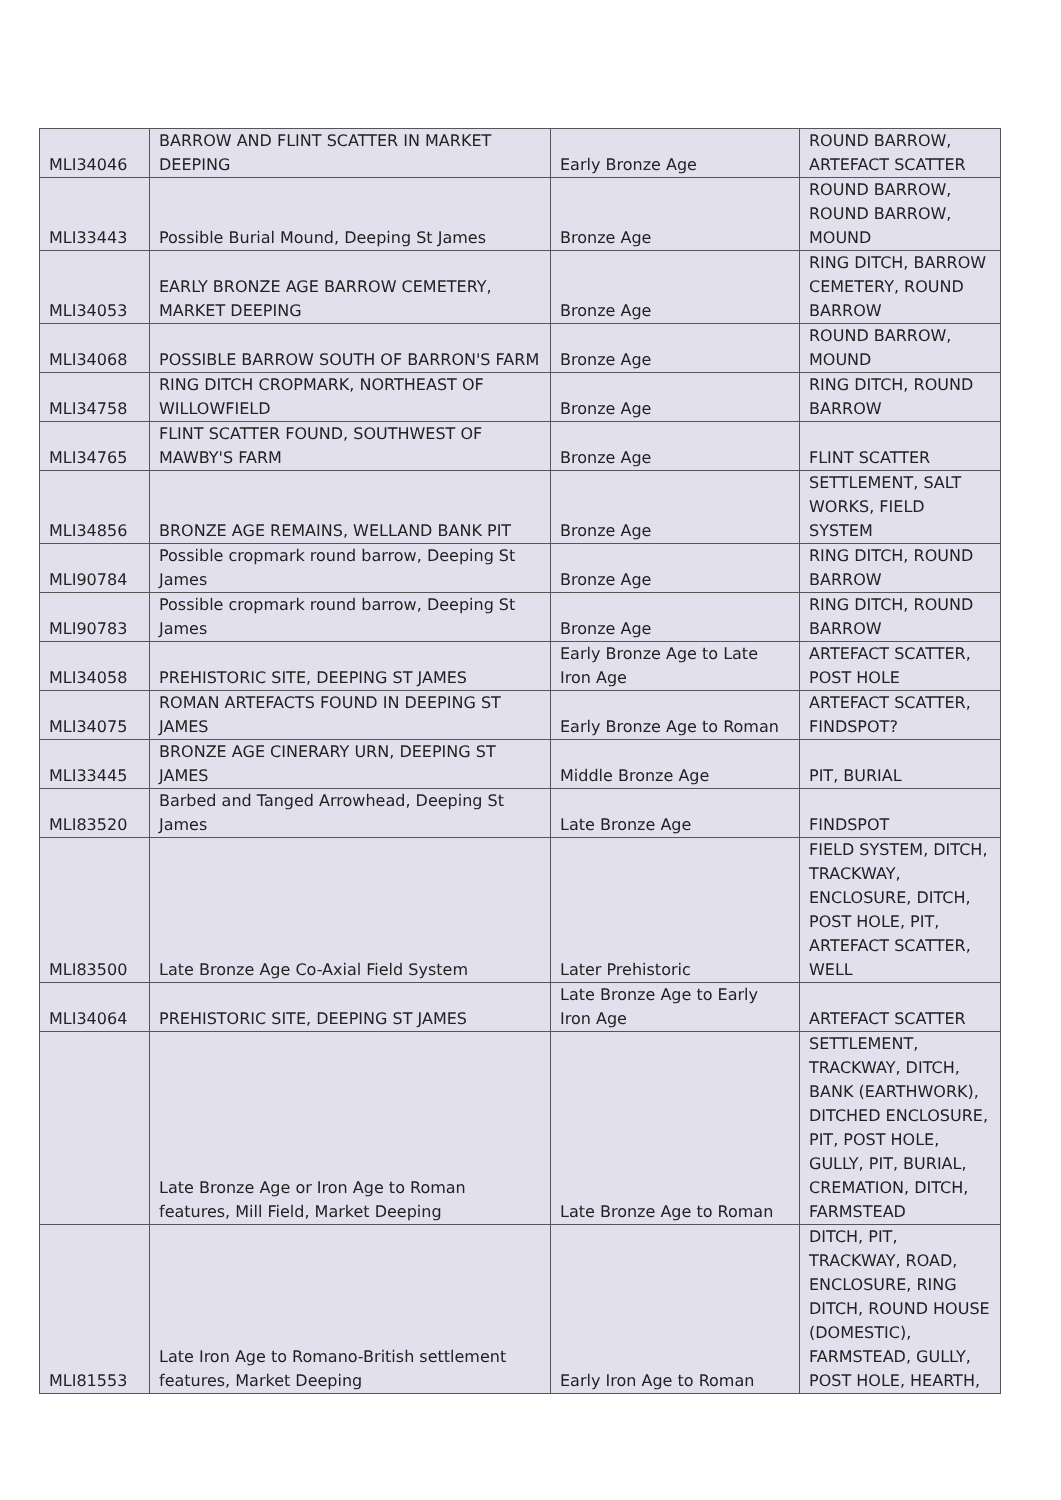| MLI34046 | BARROW AND FLINT SCATTER IN MARKET DEEPING | Early Bronze Age | ROUND BARROW, ARTEFACT SCATTER |
| MLI33443 | Possible Burial Mound, Deeping St James | Bronze Age | ROUND BARROW, ROUND BARROW, MOUND |
| MLI34053 | EARLY BRONZE AGE BARROW CEMETERY, MARKET DEEPING | Bronze Age | RING DITCH, BARROW CEMETERY, ROUND BARROW |
| MLI34068 | POSSIBLE BARROW SOUTH OF BARRON'S FARM | Bronze Age | ROUND BARROW, MOUND |
| MLI34758 | RING DITCH CROPMARK, NORTHEAST OF WILLOWFIELD | Bronze Age | RING DITCH, ROUND BARROW |
| MLI34765 | FLINT SCATTER FOUND, SOUTHWEST OF MAWBY'S FARM | Bronze Age | FLINT SCATTER |
| MLI34856 | BRONZE AGE REMAINS, WELLAND BANK PIT | Bronze Age | SETTLEMENT, SALT WORKS, FIELD SYSTEM |
| MLI90784 | Possible cropmark round barrow, Deeping St James | Bronze Age | RING DITCH, ROUND BARROW |
| MLI90783 | Possible cropmark round barrow, Deeping St James | Bronze Age | RING DITCH, ROUND BARROW |
| MLI34058 | PREHISTORIC SITE, DEEPING ST JAMES | Early Bronze Age to Late Iron Age | ARTEFACT SCATTER, POST HOLE |
| MLI34075 | ROMAN ARTEFACTS FOUND IN DEEPING ST JAMES | Early Bronze Age to Roman | ARTEFACT SCATTER, FINDSPOT? |
| MLI33445 | BRONZE AGE CINERARY URN, DEEPING ST JAMES | Middle Bronze Age | PIT, BURIAL |
| MLI83520 | Barbed and Tanged Arrowhead, Deeping St James | Late Bronze Age | FINDSPOT |
| MLI83500 | Late Bronze Age Co-Axial Field System | Later Prehistoric | FIELD SYSTEM, DITCH, TRACKWAY, ENCLOSURE, DITCH, POST HOLE, PIT, ARTEFACT SCATTER, WELL |
| MLI34064 | PREHISTORIC SITE, DEEPING ST JAMES | Late Bronze Age to Early Iron Age | ARTEFACT SCATTER |
| | Late Bronze Age or Iron Age to Roman features, Mill Field, Market Deeping | Late Bronze Age to Roman | SETTLEMENT, TRACKWAY, DITCH, BANK (EARTHWORK), DITCHED ENCLOSURE, PIT, POST HOLE, GULLY, PIT, BURIAL, CREMATION, DITCH, FARMSTEAD |
| MLI81553 | Late Iron Age to Romano-British settlement features, Market Deeping | Early Iron Age to Roman | DITCH, PIT, TRACKWAY, ROAD, ENCLOSURE, RING DITCH, ROUND HOUSE (DOMESTIC), FARMSTEAD, GULLY, POST HOLE, HEARTH, |